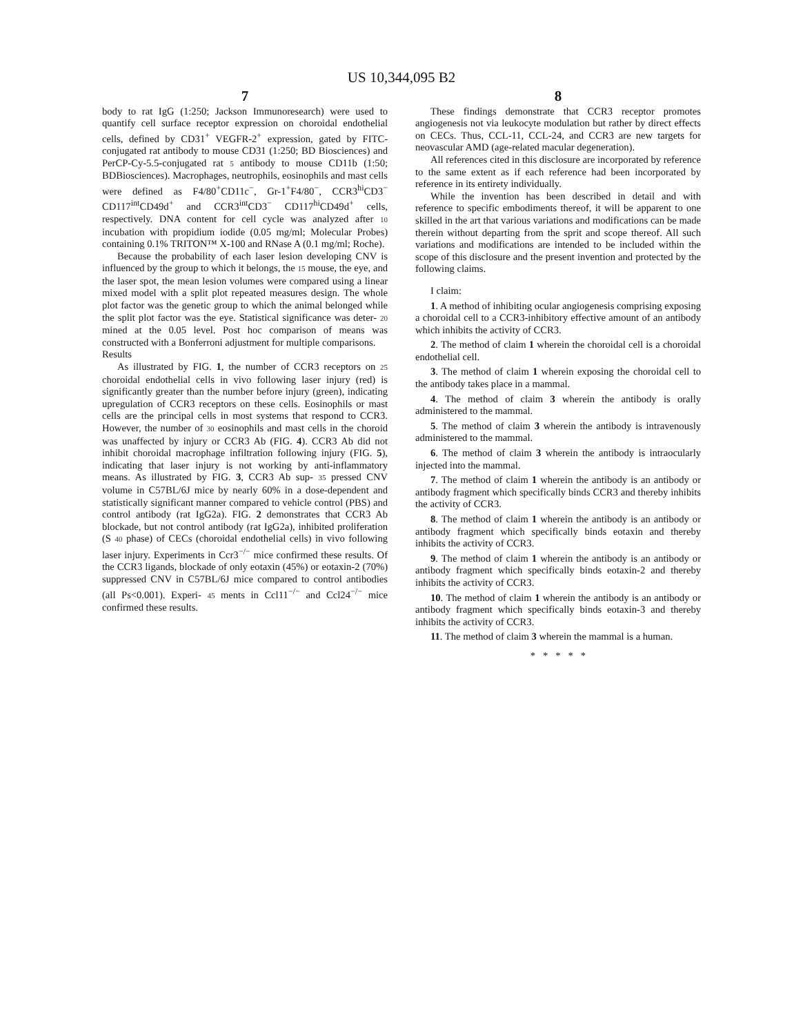US 10,344,095 B2
7
body to rat IgG (1:250; Jackson Immunoresearch) were used to quantify cell surface receptor expression on choroidal endothelial cells, defined by CD31<sup>+</sup> VEGFR-2<sup>+</sup> expression, gated by FITC-conjugated rat antibody to mouse CD31 (1:250; BD Biosciences) and PerCP-Cy-5.5-conjugated rat 5 antibody to mouse CD11b (1:50; BDBiosciences). Macrophages, neutrophils, eosinophils and mast cells were defined as F4/80<sup>+</sup>CD11c<sup>−</sup>, Gr-1<sup>+</sup>F4/80<sup>−</sup>, CCR3<sup>hi</sup>CD3<sup>−</sup> CD117<sup>int</sup>CD49d<sup>+</sup> and CCR3<sup>int</sup>CD3<sup>−</sup> CD117<sup>hi</sup>CD49d<sup>+</sup> cells, respectively. DNA content for cell cycle was analyzed after 10 incubation with propidium iodide (0.05 mg/ml; Molecular Probes) containing 0.1% TRITON™ X-100 and RNase A (0.1 mg/ml; Roche).
Because the probability of each laser lesion developing CNV is influenced by the group to which it belongs, the 15 mouse, the eye, and the laser spot, the mean lesion volumes were compared using a linear mixed model with a split plot repeated measures design. The whole plot factor was the genetic group to which the animal belonged while the split plot factor was the eye. Statistical significance was deter- 20 mined at the 0.05 level. Post hoc comparison of means was constructed with a Bonferroni adjustment for multiple comparisons.
Results
As illustrated by FIG. 1, the number of CCR3 receptors on 25 choroidal endothelial cells in vivo following laser injury (red) is significantly greater than the number before injury (green), indicating upregulation of CCR3 receptors on these cells. Eosinophils or mast cells are the principal cells in most systems that respond to CCR3. However, the number of 30 eosinophils and mast cells in the choroid was unaffected by injury or CCR3 Ab (FIG. 4). CCR3 Ab did not inhibit choroidal macrophage infiltration following injury (FIG. 5), indicating that laser injury is not working by anti-inflammatory means. As illustrated by FIG. 3, CCR3 Ab sup- 35 pressed CNV volume in C57BL/6J mice by nearly 60% in a dose-dependent and statistically significant manner compared to vehicle control (PBS) and control antibody (rat IgG2a). FIG. 2 demonstrates that CCR3 Ab blockade, but not control antibody (rat IgG2a), inhibited proliferation (S 40 phase) of CECs (choroidal endothelial cells) in vivo following laser injury. Experiments in Ccr3<sup>−/−</sup> mice confirmed these results. Of the CCR3 ligands, blockade of only eotaxin (45%) or eotaxin-2 (70%) suppressed CNV in C57BL/6J mice compared to control antibodies (all Ps<0.001). Experi- 45 ments in Ccl11<sup>−/−</sup> and Ccl24<sup>−/−</sup> mice confirmed these results.
8
These findings demonstrate that CCR3 receptor promotes angiogenesis not via leukocyte modulation but rather by direct effects on CECs. Thus, CCL-11, CCL-24, and CCR3 are new targets for neovascular AMD (age-related macular degeneration).
All references cited in this disclosure are incorporated by reference to the same extent as if each reference had been incorporated by reference in its entirety individually.
While the invention has been described in detail and with reference to specific embodiments thereof, it will be apparent to one skilled in the art that various variations and modifications can be made therein without departing from the sprit and scope thereof. All such variations and modifications are intended to be included within the scope of this disclosure and the present invention and protected by the following claims.
I claim:
1. A method of inhibiting ocular angiogenesis comprising exposing a choroidal cell to a CCR3-inhibitory effective amount of an antibody which inhibits the activity of CCR3.
2. The method of claim 1 wherein the choroidal cell is a choroidal endothelial cell.
3. The method of claim 1 wherein exposing the choroidal cell to the antibody takes place in a mammal.
4. The method of claim 3 wherein the antibody is orally administered to the mammal.
5. The method of claim 3 wherein the antibody is intravenously administered to the mammal.
6. The method of claim 3 wherein the antibody is intraocularly injected into the mammal.
7. The method of claim 1 wherein the antibody is an antibody or antibody fragment which specifically binds CCR3 and thereby inhibits the activity of CCR3.
8. The method of claim 1 wherein the antibody is an antibody or antibody fragment which specifically binds eotaxin and thereby inhibits the activity of CCR3.
9. The method of claim 1 wherein the antibody is an antibody or antibody fragment which specifically binds eotaxin-2 and thereby inhibits the activity of CCR3.
10. The method of claim 1 wherein the antibody is an antibody or antibody fragment which specifically binds eotaxin-3 and thereby inhibits the activity of CCR3.
11. The method of claim 3 wherein the mammal is a human.
* * * * *